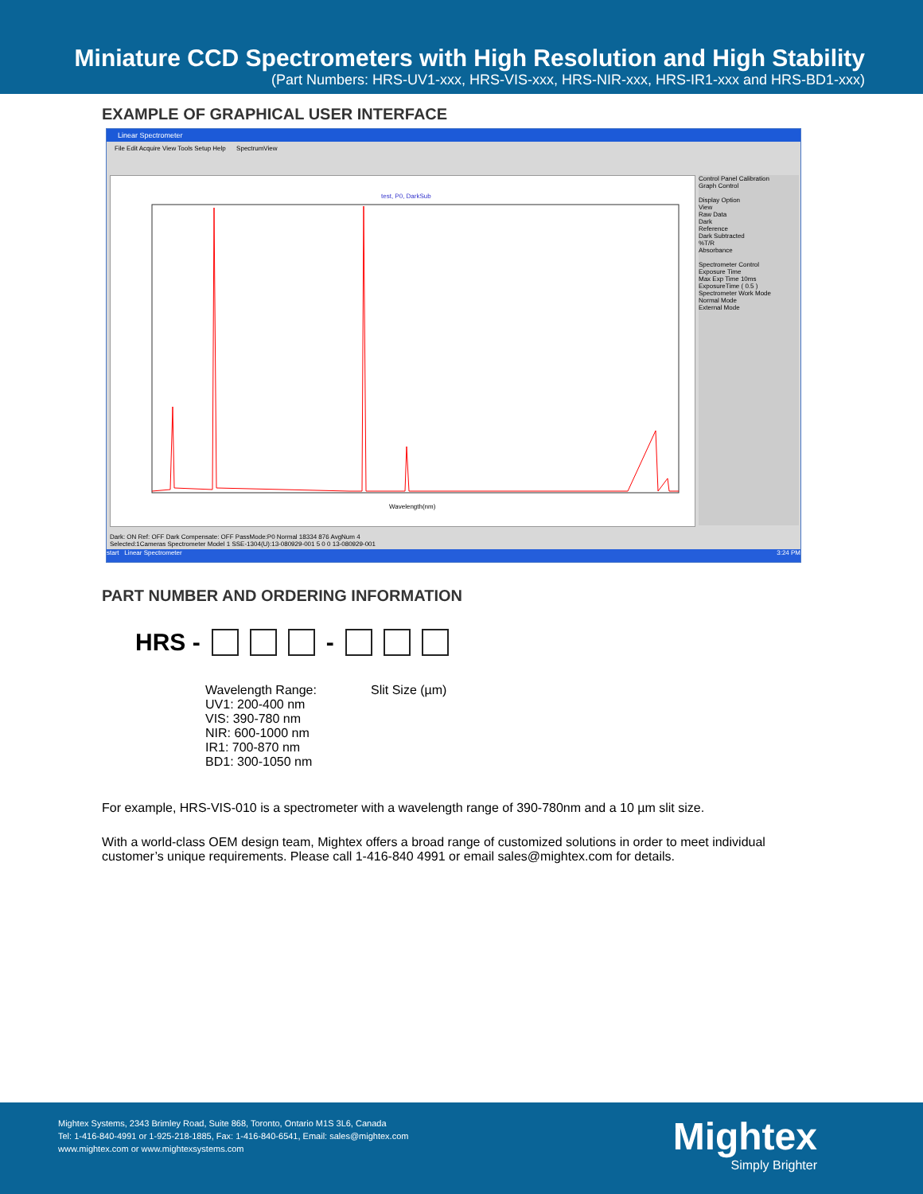Miniature CCD Spectrometers with High Resolution and High Stability
(Part Numbers: HRS-UV1-xxx, HRS-VIS-xxx, HRS-NIR-xxx, HRS-IR1-xxx and HRS-BD1-xxx)
EXAMPLE OF GRAPHICAL USER INTERFACE
Linear Spectrometer
File Edit Acquire View Tools Setup Help SpectrumView
test, P0, DarkSub
Wavelength(nm)
Control Panel Calibration
Graph Control
Display Option
View
Raw Data
Dark
Reference
Dark Subtracted
%T/R
Absorbance
Spectrometer Control
Exposure Time
Max Exp Time 10ms
ExposureTime ( 0.5 )
Spectrometer Work Mode
Normal Mode
External Mode
Dark: ON Ref: OFF Dark Compensate: OFF PassMode:P0 Normal 18334 876 AvgNum 4
Selected:1Cameras Spectrometer Model 1 SSE-1304(U):13-080929-001 5 0 0 13-080929-001
start Linear Spectrometer 3:24 PM
PART NUMBER AND ORDERING INFORMATION
HRS - -
Wavelength Range:
UV1: 200-400 nm
VIS: 390-780 nm
NIR: 600-1000 nm
IR1: 700-870 nm
BD1: 300-1050 nm
Slit Size (µm)
For example, HRS-VIS-010 is a spectrometer with a wavelength range of 390-780nm and a 10 µm slit size.
With a world-class OEM design team, Mightex offers a broad range of customized solutions in order to meet individual customer’s unique requirements. Please call 1-416-840 4991 or email sales@mightex.com for details.
Mightex Systems, 2343 Brimley Road, Suite 868, Toronto, Ontario M1S 3L6, Canada
Tel: 1-416-840-4991 or 1-925-218-1885, Fax: 1-416-840-6541, Email: sales@mightex.com
www.mightex.com or www.mightexsystems.com
Mightex
Simply Brighter